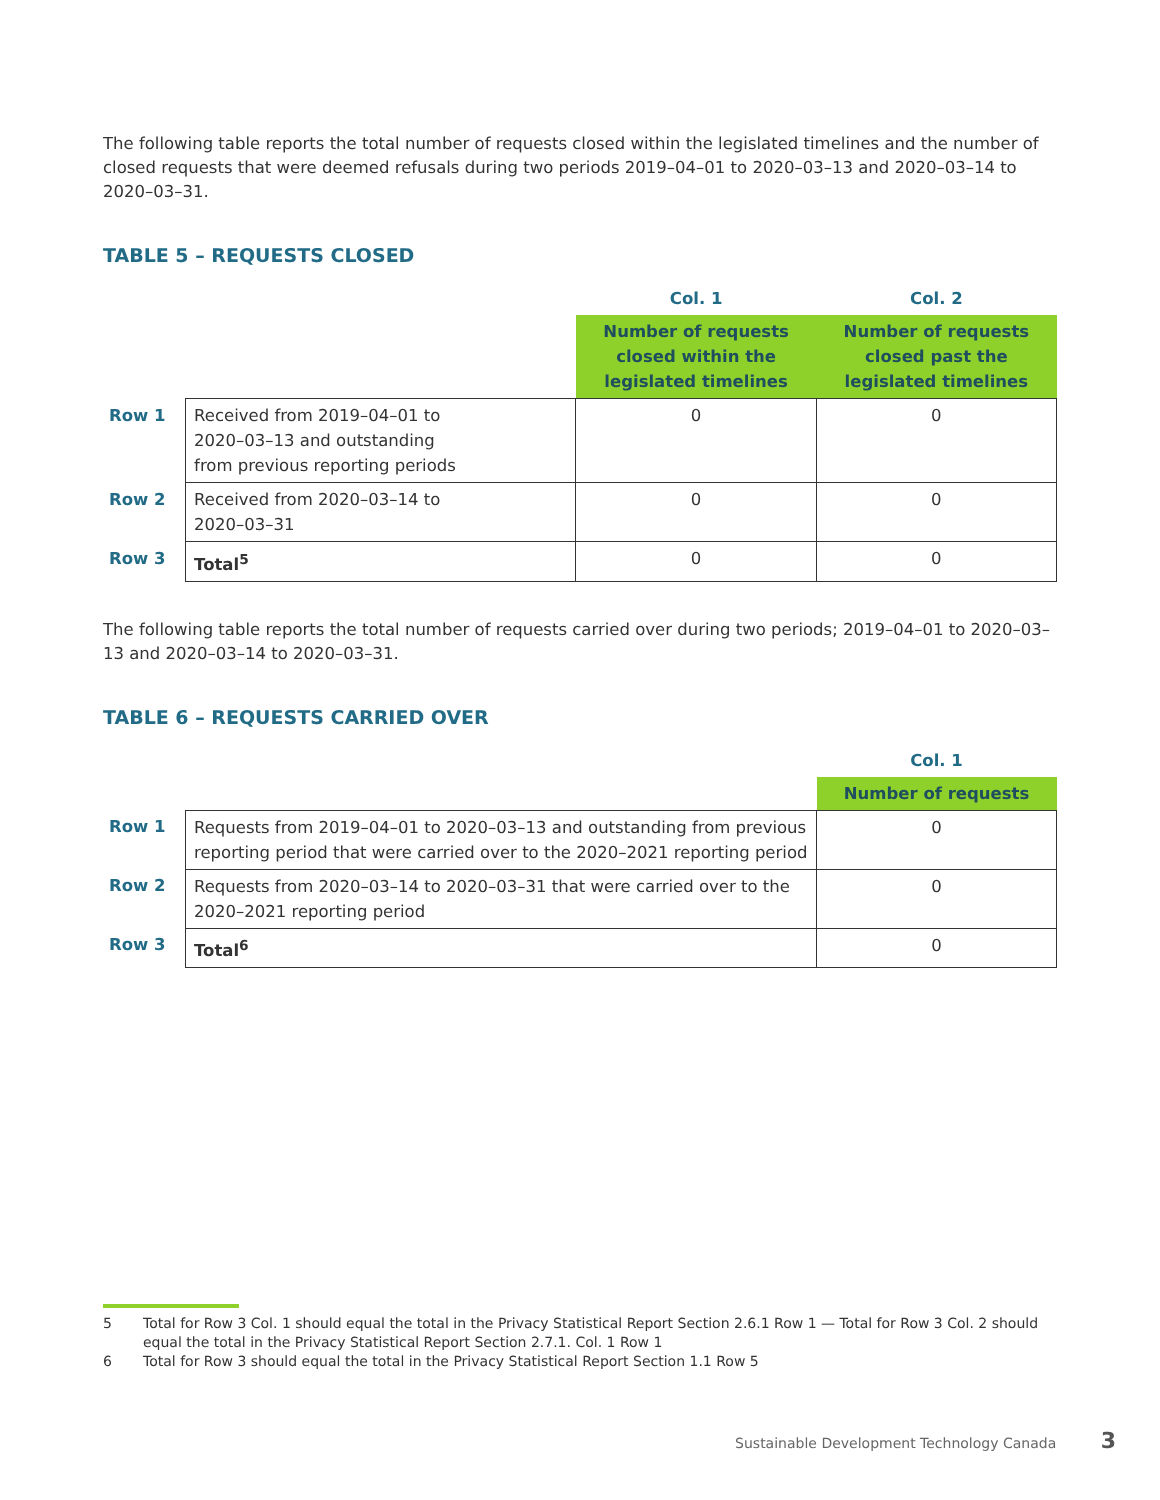The following table reports the total number of requests closed within the legislated timelines and the number of closed requests that were deemed refusals during two periods 2019–04–01 to 2020–03–13 and 2020–03–14 to 2020–03–31.
TABLE 5 – REQUESTS CLOSED
| | | Col. 1 | Col. 2 |
| | | Number of requests closed within the legislated timelines | Number of requests closed past the legislated timelines |
| Row 1 | Received from 2019–04–01 to 2020–03–13 and outstanding from previous reporting periods | 0 | 0 |
| Row 2 | Received from 2020–03–14 to 2020–03–31 | 0 | 0 |
| Row 3 | Total<sup>5</sup> | 0 | 0 |
The following table reports the total number of requests carried over during two periods; 2019–04–01 to 2020–03–13 and 2020–03–14 to 2020–03–31.
TABLE 6 – REQUESTS CARRIED OVER
| | | Col. 1 |
| | | Number of requests |
| Row 1 | Requests from 2019–04–01 to 2020–03–13 and outstanding from previous reporting period that were carried over to the 2020–2021 reporting period | 0 |
| Row 2 | Requests from 2020–03–14 to 2020–03–31 that were carried over to the 2020–2021 reporting period | 0 |
| Row 3 | Total<sup>6</sup> | 0 |
5 Total for Row 3 Col. 1 should equal the total in the Privacy Statistical Report Section 2.6.1 Row 1 — Total for Row 3 Col. 2 should equal the total in the Privacy Statistical Report Section 2.7.1. Col. 1 Row 1
6 Total for Row 3 should equal the total in the Privacy Statistical Report Section 1.1 Row 5
Sustainable Development Technology Canada 3